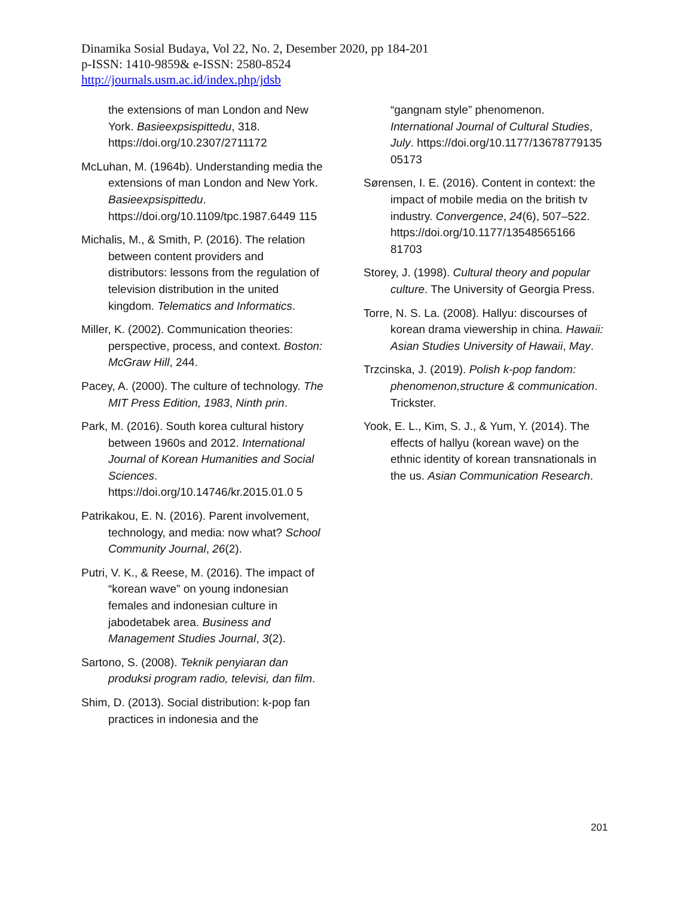Dinamika Sosial Budaya, Vol 22, No. 2, Desember 2020, pp 184-201
p-ISSN: 1410-9859& e-ISSN: 2580-8524
http://journals.usm.ac.id/index.php/jdsb
the extensions of man London and New York. Basieexpsispittedu, 318. https://doi.org/10.2307/2711172
McLuhan, M. (1964b). Understanding media the extensions of man London and New York. Basieexpsispittedu. https://doi.org/10.1109/tpc.1987.6449 115
Michalis, M., & Smith, P. (2016). The relation between content providers and distributors: lessons from the regulation of television distribution in the united kingdom. Telematics and Informatics.
Miller, K. (2002). Communication theories: perspective, process, and context. Boston: McGraw Hill, 244.
Pacey, A. (2000). The culture of technology. The MIT Press Edition, 1983, Ninth prin.
Park, M. (2016). South korea cultural history between 1960s and 2012. International Journal of Korean Humanities and Social Sciences. https://doi.org/10.14746/kr.2015.01.0 5
Patrikakou, E. N. (2016). Parent involvement, technology, and media: now what? School Community Journal, 26(2).
Putri, V. K., & Reese, M. (2016). The impact of “korean wave” on young indonesian females and indonesian culture in jabodetabek area. Business and Management Studies Journal, 3(2).
Sartono, S. (2008). Teknik penyiaran dan produksi program radio, televisi, dan film.
Shim, D. (2013). Social distribution: k-pop fan practices in indonesia and the
“gangnam style” phenomenon. International Journal of Cultural Studies, July. https://doi.org/10.1177/13678779135 05173
Sørensen, I. E. (2016). Content in context: the impact of mobile media on the british tv industry. Convergence, 24(6), 507–522. https://doi.org/10.1177/13548565166 81703
Storey, J. (1998). Cultural theory and popular culture. The University of Georgia Press.
Torre, N. S. La. (2008). Hallyu: discourses of korean drama viewership in china. Hawaii: Asian Studies University of Hawaii, May.
Trzcinska, J. (2019). Polish k-pop fandom: phenomenon,structure & communication. Trickster.
Yook, E. L., Kim, S. J., & Yum, Y. (2014). The effects of hallyu (korean wave) on the ethnic identity of korean transnationals in the us. Asian Communication Research.
201